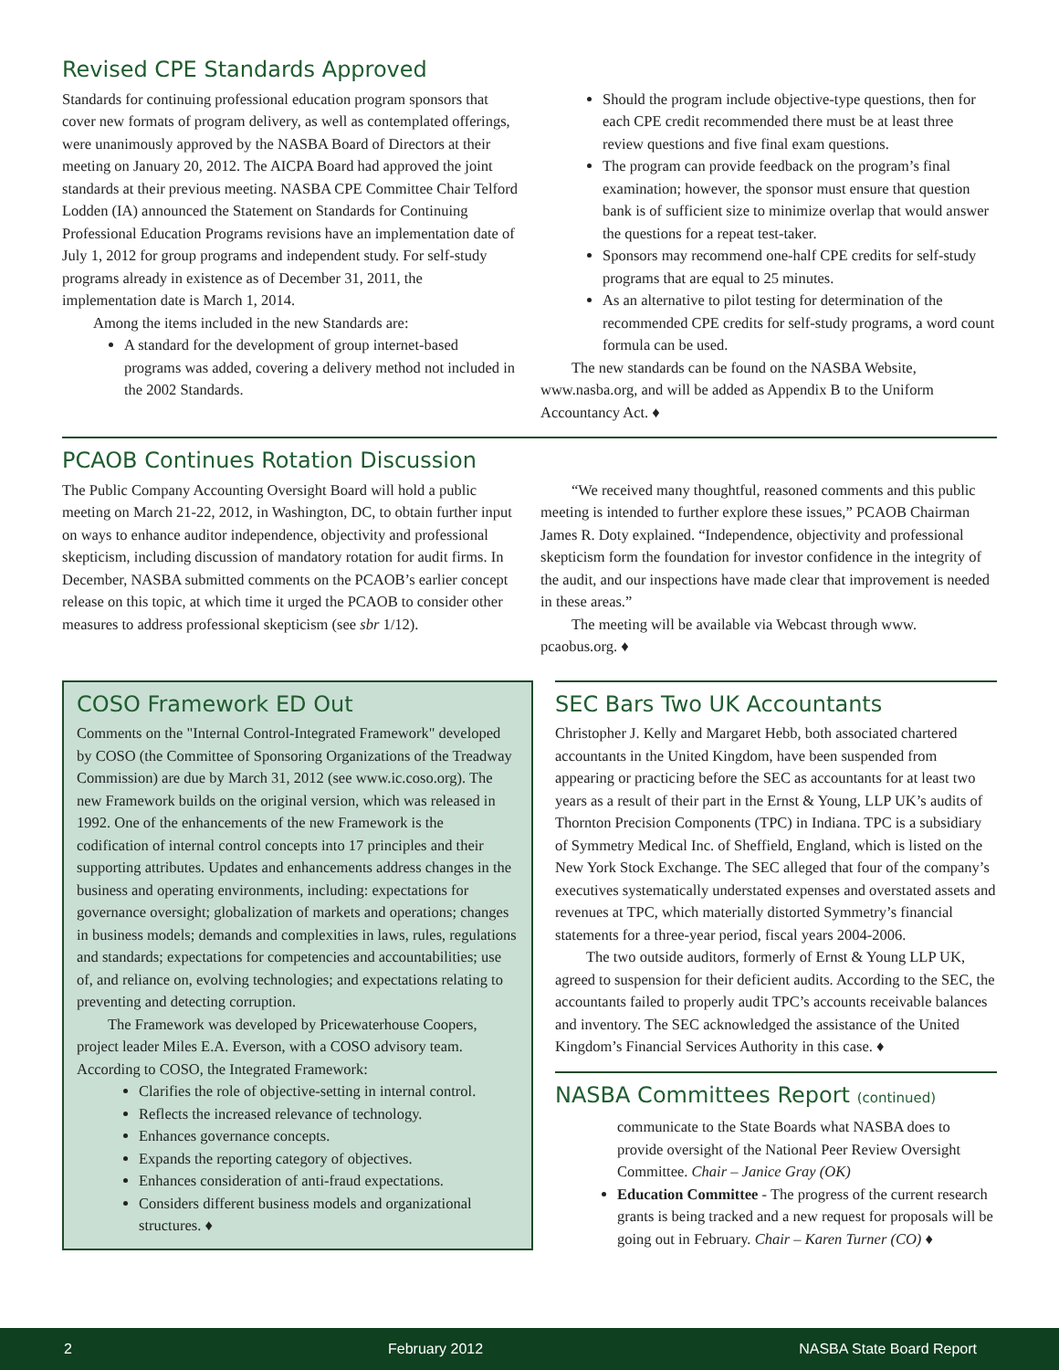Revised CPE Standards Approved
Standards for continuing professional education program sponsors that cover new formats of program delivery, as well as contemplated offerings, were unanimously approved by the NASBA Board of Directors at their meeting on January 20, 2012. The AICPA Board had approved the joint standards at their previous meeting. NASBA CPE Committee Chair Telford Lodden (IA) announced the Statement on Standards for Continuing Professional Education Programs revisions have an implementation date of July 1, 2012 for group programs and independent study. For self-study programs already in existence as of December 31, 2011, the implementation date is March 1, 2014.
Among the items included in the new Standards are:
A standard for the development of group internet-based programs was added, covering a delivery method not included in the 2002 Standards.
Should the program include objective-type questions, then for each CPE credit recommended there must be at least three review questions and five final exam questions.
The program can provide feedback on the program’s final examination; however, the sponsor must ensure that question bank is of sufficient size to minimize overlap that would answer the questions for a repeat test-taker.
Sponsors may recommend one-half CPE credits for self-study programs that are equal to 25 minutes.
As an alternative to pilot testing for determination of the recommended CPE credits for self-study programs, a word count formula can be used.
The new standards can be found on the NASBA Website, www.nasba.org, and will be added as Appendix B to the Uniform Accountancy Act. ♦
PCAOB Continues Rotation Discussion
The Public Company Accounting Oversight Board will hold a public meeting on March 21-22, 2012, in Washington, DC, to obtain further input on ways to enhance auditor independence, objectivity and professional skepticism, including discussion of mandatory rotation for audit firms. In December, NASBA submitted comments on the PCAOB’s earlier concept release on this topic, at which time it urged the PCAOB to consider other measures to address professional skepticism (see sbr 1/12).
“We received many thoughtful, reasoned comments and this public meeting is intended to further explore these issues,” PCAOB Chairman James R. Doty explained. “Independence, objectivity and professional skepticism form the foundation for investor confidence in the integrity of the audit, and our inspections have made clear that improvement is needed in these areas.”
The meeting will be available via Webcast through www. pcaobus.org. ♦
COSO Framework ED Out
Comments on the "Internal Control-Integrated Framework" developed by COSO (the Committee of Sponsoring Organizations of the Treadway Commission) are due by March 31, 2012 (see www.ic.coso.org). The new Framework builds on the original version, which was released in 1992. One of the enhancements of the new Framework is the codification of internal control concepts into 17 principles and their supporting attributes. Updates and enhancements address changes in the business and operating environments, including: expectations for governance oversight; globalization of markets and operations; changes in business models; demands and complexities in laws, rules, regulations and standards; expectations for competencies and accountabilities; use of, and reliance on, evolving technologies; and expectations relating to preventing and detecting corruption.
The Framework was developed by Pricewaterhouse Coopers, project leader Miles E.A. Everson, with a COSO advisory team. According to COSO, the Integrated Framework:
Clarifies the role of objective-setting in internal control.
Reflects the increased relevance of technology.
Enhances governance concepts.
Expands the reporting category of objectives.
Enhances consideration of anti-fraud expectations.
Considers different business models and organizational structures. ♦
SEC Bars Two UK Accountants
Christopher J. Kelly and Margaret Hebb, both associated chartered accountants in the United Kingdom, have been suspended from appearing or practicing before the SEC as accountants for at least two years as a result of their part in the Ernst & Young, LLP UK’s audits of Thornton Precision Components (TPC) in Indiana. TPC is a subsidiary of Symmetry Medical Inc. of Sheffield, England, which is listed on the New York Stock Exchange. The SEC alleged that four of the company’s executives systematically understated expenses and overstated assets and revenues at TPC, which materially distorted Symmetry’s financial statements for a three-year period, fiscal years 2004-2006.
The two outside auditors, formerly of Ernst & Young LLP UK, agreed to suspension for their deficient audits. According to the SEC, the accountants failed to properly audit TPC’s accounts receivable balances and inventory. The SEC acknowledged the assistance of the United Kingdom’s Financial Services Authority in this case. ♦
NASBA Committees Report (continued)
communicate to the State Boards what NASBA does to provide oversight of the National Peer Review Oversight Committee. Chair – Janice Gray (OK)
Education Committee - The progress of the current research grants is being tracked and a new request for proposals will be going out in February. Chair – Karen Turner (CO) ♦
2 February 2012 NASBA State Board Report